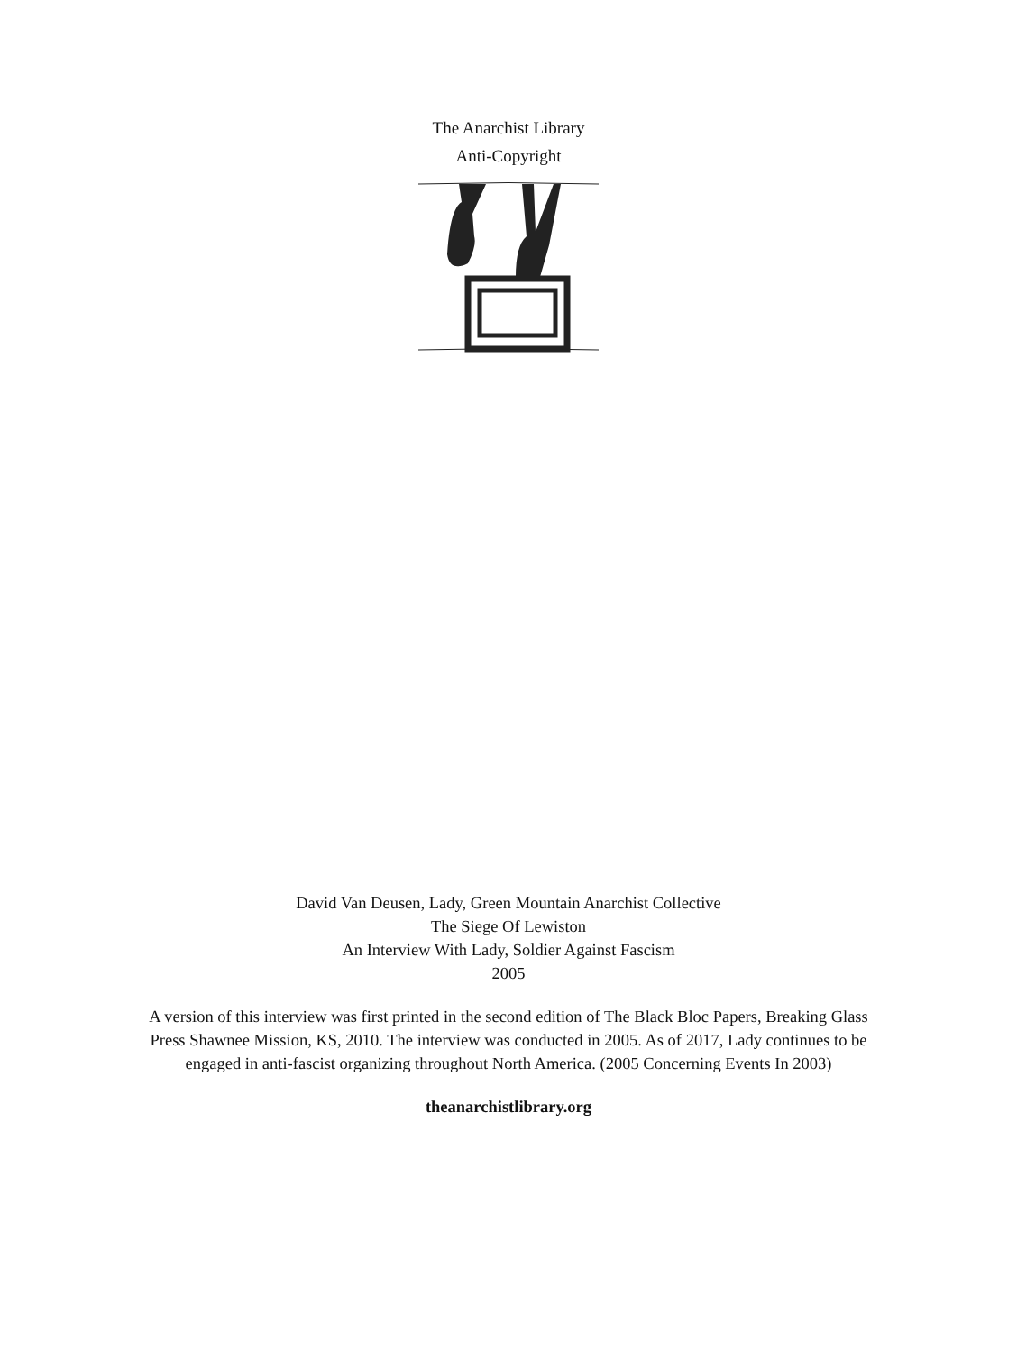The Anarchist Library
Anti-Copyright
David Van Deusen, Lady, Green Mountain Anarchist Collective
The Siege Of Lewiston
An Interview With Lady, Soldier Against Fascism
2005
A version of this interview was first printed in the second edition of The Black Bloc Papers, Breaking Glass Press Shawnee Mission, KS, 2010. The interview was conducted in 2005. As of 2017, Lady continues to be engaged in anti-fascist organizing throughout North America. (2005 Concerning Events In 2003)
theanarchistlibrary.org